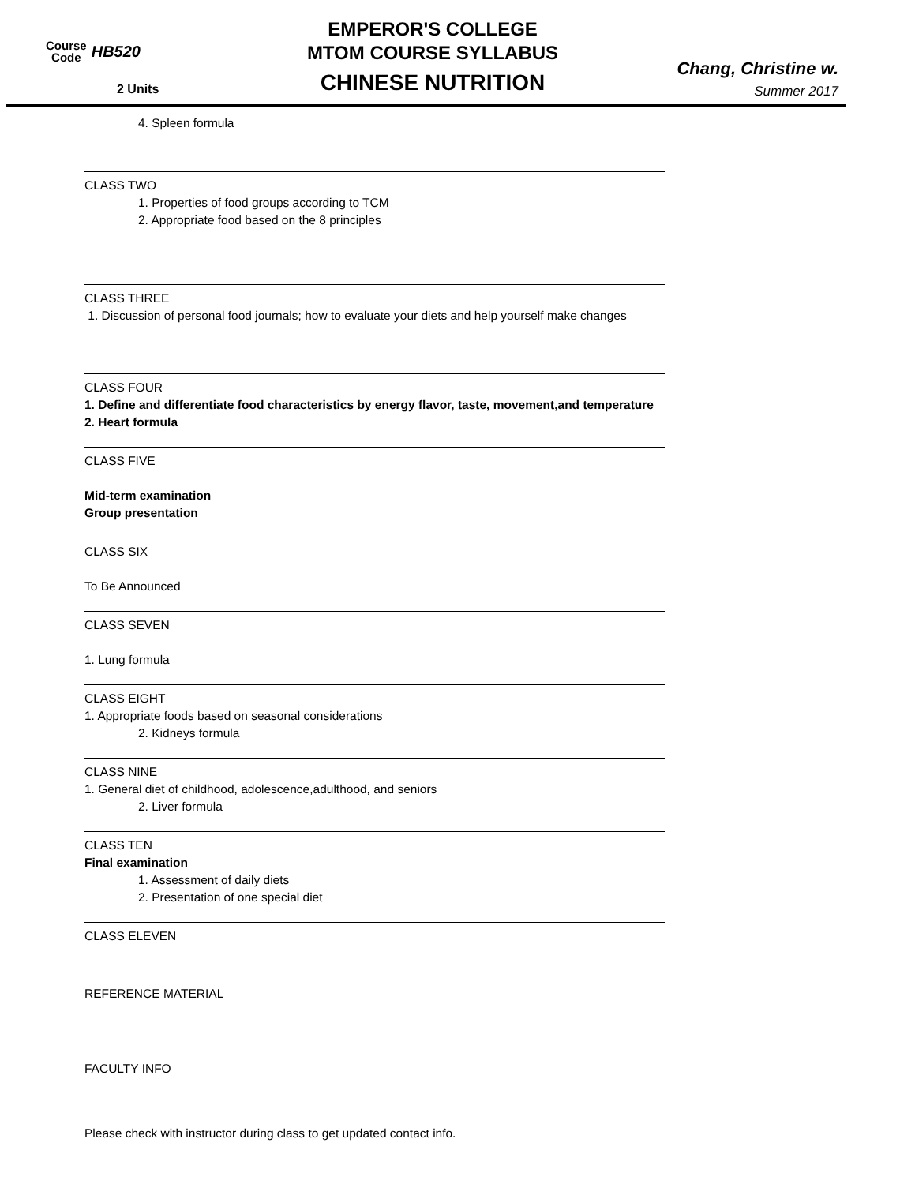Course
Code
HB520
2 Units
EMPEROR'S COLLEGE
MTOM COURSE SYLLABUS
CHINESE NUTRITION
Chang, Christine w.
Summer 2017
4. Spleen formula
CLASS TWO
1. Properties of food groups according to TCM
2. Appropriate food based on the 8 principles
CLASS THREE
1. Discussion of personal food journals; how to evaluate your diets and help yourself make changes
CLASS FOUR
1. Define and differentiate food characteristics by energy flavor, taste, movement,and temperature
2. Heart formula
CLASS FIVE
Mid-term examination
Group presentation
CLASS SIX
To Be Announced
CLASS SEVEN
1. Lung formula
CLASS EIGHT
1. Appropriate foods based on seasonal considerations
2. Kidneys formula
CLASS NINE
1. General diet of childhood, adolescence,adulthood, and seniors
2. Liver formula
CLASS TEN
Final examination
1. Assessment of daily diets
2. Presentation of one special diet
CLASS ELEVEN
REFERENCE MATERIAL
FACULTY INFO
Please check with instructor during class to get updated contact info.